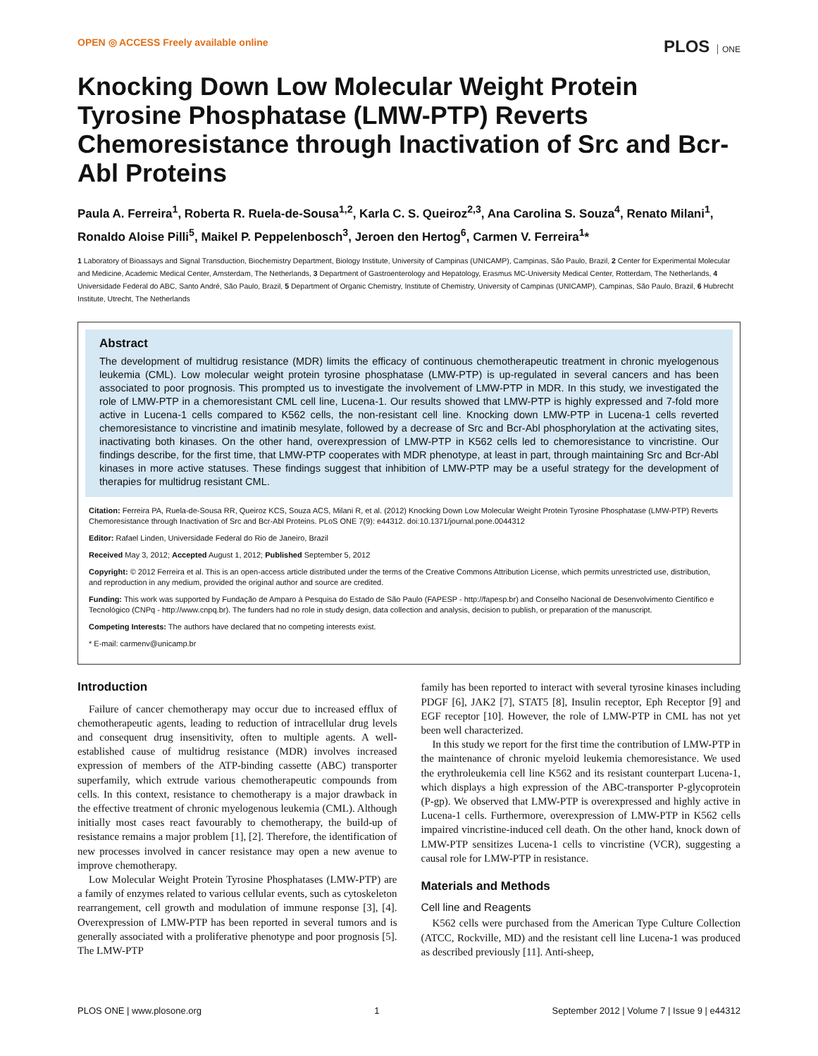OPEN ◎ ACCESS Freely available online
PLOS ONE
Knocking Down Low Molecular Weight Protein Tyrosine Phosphatase (LMW-PTP) Reverts Chemoresistance through Inactivation of Src and Bcr-Abl Proteins
Paula A. Ferreira<sup>1</sup>, Roberta R. Ruela-de-Sousa<sup>1,2</sup>, Karla C. S. Queiroz<sup>2,3</sup>, Ana Carolina S. Souza<sup>4</sup>, Renato Milani<sup>1</sup>, Ronaldo Aloise Pilli<sup>5</sup>, Maikel P. Peppelenbosch<sup>3</sup>, Jeroen den Hertog<sup>6</sup>, Carmen V. Ferreira<sup>1</sup>*
1 Laboratory of Bioassays and Signal Transduction, Biochemistry Department, Biology Institute, University of Campinas (UNICAMP), Campinas, São Paulo, Brazil, 2 Center for Experimental Molecular and Medicine, Academic Medical Center, Amsterdam, The Netherlands, 3 Department of Gastroenterology and Hepatology, Erasmus MC-University Medical Center, Rotterdam, The Netherlands, 4 Universidade Federal do ABC, Santo André, São Paulo, Brazil, 5 Department of Organic Chemistry, Institute of Chemistry, University of Campinas (UNICAMP), Campinas, São Paulo, Brazil, 6 Hubrecht Institute, Utrecht, The Netherlands
Abstract
The development of multidrug resistance (MDR) limits the efficacy of continuous chemotherapeutic treatment in chronic myelogenous leukemia (CML). Low molecular weight protein tyrosine phosphatase (LMW-PTP) is up-regulated in several cancers and has been associated to poor prognosis. This prompted us to investigate the involvement of LMW-PTP in MDR. In this study, we investigated the role of LMW-PTP in a chemoresistant CML cell line, Lucena-1. Our results showed that LMW-PTP is highly expressed and 7-fold more active in Lucena-1 cells compared to K562 cells, the non-resistant cell line. Knocking down LMW-PTP in Lucena-1 cells reverted chemoresistance to vincristine and imatinib mesylate, followed by a decrease of Src and Bcr-Abl phosphorylation at the activating sites, inactivating both kinases. On the other hand, overexpression of LMW-PTP in K562 cells led to chemoresistance to vincristine. Our findings describe, for the first time, that LMW-PTP cooperates with MDR phenotype, at least in part, through maintaining Src and Bcr-Abl kinases in more active statuses. These findings suggest that inhibition of LMW-PTP may be a useful strategy for the development of therapies for multidrug resistant CML.
Citation: Ferreira PA, Ruela-de-Sousa RR, Queiroz KCS, Souza ACS, Milani R, et al. (2012) Knocking Down Low Molecular Weight Protein Tyrosine Phosphatase (LMW-PTP) Reverts Chemoresistance through Inactivation of Src and Bcr-Abl Proteins. PLoS ONE 7(9): e44312. doi:10.1371/journal.pone.0044312
Editor: Rafael Linden, Universidade Federal do Rio de Janeiro, Brazil
Received May 3, 2012; Accepted August 1, 2012; Published September 5, 2012
Copyright: © 2012 Ferreira et al. This is an open-access article distributed under the terms of the Creative Commons Attribution License, which permits unrestricted use, distribution, and reproduction in any medium, provided the original author and source are credited.
Funding: This work was supported by Fundação de Amparo à Pesquisa do Estado de São Paulo (FAPESP - http://fapesp.br) and Conselho Nacional de Desenvolvimento Científico e Tecnológico (CNPq - http://www.cnpq.br). The funders had no role in study design, data collection and analysis, decision to publish, or preparation of the manuscript.
Competing Interests: The authors have declared that no competing interests exist.
* E-mail: carmenv@unicamp.br
Introduction
Failure of cancer chemotherapy may occur due to increased efflux of chemotherapeutic agents, leading to reduction of intracellular drug levels and consequent drug insensitivity, often to multiple agents. A well-established cause of multidrug resistance (MDR) involves increased expression of members of the ATP-binding cassette (ABC) transporter superfamily, which extrude various chemotherapeutic compounds from cells. In this context, resistance to chemotherapy is a major drawback in the effective treatment of chronic myelogenous leukemia (CML). Although initially most cases react favourably to chemotherapy, the build-up of resistance remains a major problem [1], [2]. Therefore, the identification of new processes involved in cancer resistance may open a new avenue to improve chemotherapy.
Low Molecular Weight Protein Tyrosine Phosphatases (LMW-PTP) are a family of enzymes related to various cellular events, such as cytoskeleton rearrangement, cell growth and modulation of immune response [3], [4]. Overexpression of LMW-PTP has been reported in several tumors and is generally associated with a proliferative phenotype and poor prognosis [5]. The LMW-PTP
family has been reported to interact with several tyrosine kinases including PDGF [6], JAK2 [7], STAT5 [8], Insulin receptor, Eph Receptor [9] and EGF receptor [10]. However, the role of LMW-PTP in CML has not yet been well characterized.
In this study we report for the first time the contribution of LMW-PTP in the maintenance of chronic myeloid leukemia chemoresistance. We used the erythroleukemia cell line K562 and its resistant counterpart Lucena-1, which displays a high expression of the ABC-transporter P-glycoprotein (P-gp). We observed that LMW-PTP is overexpressed and highly active in Lucena-1 cells. Furthermore, overexpression of LMW-PTP in K562 cells impaired vincristine-induced cell death. On the other hand, knock down of LMW-PTP sensitizes Lucena-1 cells to vincristine (VCR), suggesting a causal role for LMW-PTP in resistance.
Materials and Methods
Cell line and Reagents
K562 cells were purchased from the American Type Culture Collection (ATCC, Rockville, MD) and the resistant cell line Lucena-1 was produced as described previously [11]. Anti-sheep,
PLOS ONE | www.plosone.org 1 September 2012 | Volume 7 | Issue 9 | e44312